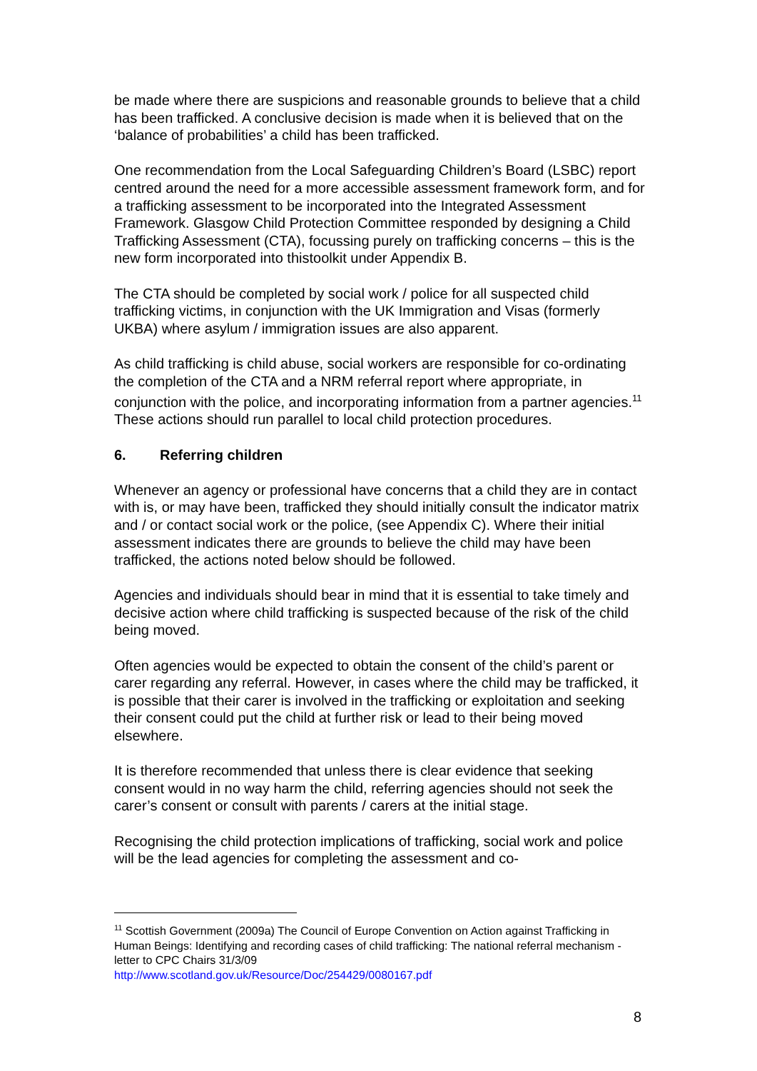be made where there are suspicions and reasonable grounds to believe that a child has been trafficked. A conclusive decision is made when it is believed that on the ‘balance of probabilities’ a child has been trafficked.
One recommendation from the Local Safeguarding Children’s Board (LSBC) report centred around the need for a more accessible assessment framework form, and for a trafficking assessment to be incorporated into the Integrated Assessment Framework. Glasgow Child Protection Committee responded by designing a Child Trafficking Assessment (CTA), focussing purely on trafficking concerns – this is the new form incorporated into thistoolkit under Appendix B.
The CTA should be completed by social work / police for all suspected child trafficking victims, in conjunction with the UK Immigration and Visas (formerly UKBA) where asylum / immigration issues are also apparent.
As child trafficking is child abuse, social workers are responsible for co-ordinating the completion of the CTA and a NRM referral report where appropriate, in conjunction with the police, and incorporating information from a partner agencies.<sup>11</sup> These actions should run parallel to local child protection procedures.
6. Referring children
Whenever an agency or professional have concerns that a child they are in contact with is, or may have been, trafficked they should initially consult the indicator matrix and / or contact social work or the police, (see Appendix C). Where their initial assessment indicates there are grounds to believe the child may have been trafficked, the actions noted below should be followed.
Agencies and individuals should bear in mind that it is essential to take timely and decisive action where child trafficking is suspected because of the risk of the child being moved.
Often agencies would be expected to obtain the consent of the child’s parent or carer regarding any referral. However, in cases where the child may be trafficked, it is possible that their carer is involved in the trafficking or exploitation and seeking their consent could put the child at further risk or lead to their being moved elsewhere.
It is therefore recommended that unless there is clear evidence that seeking consent would in no way harm the child, referring agencies should not seek the carer’s consent or consult with parents / carers at the initial stage.
Recognising the child protection implications of trafficking, social work and police will be the lead agencies for completing the assessment and co-
<sup>11</sup> Scottish Government (2009a) The Council of Europe Convention on Action against Trafficking in Human Beings: Identifying and recording cases of child trafficking: The national referral mechanism - letter to CPC Chairs 31/3/09
http://www.scotland.gov.uk/Resource/Doc/254429/0080167.pdf
8